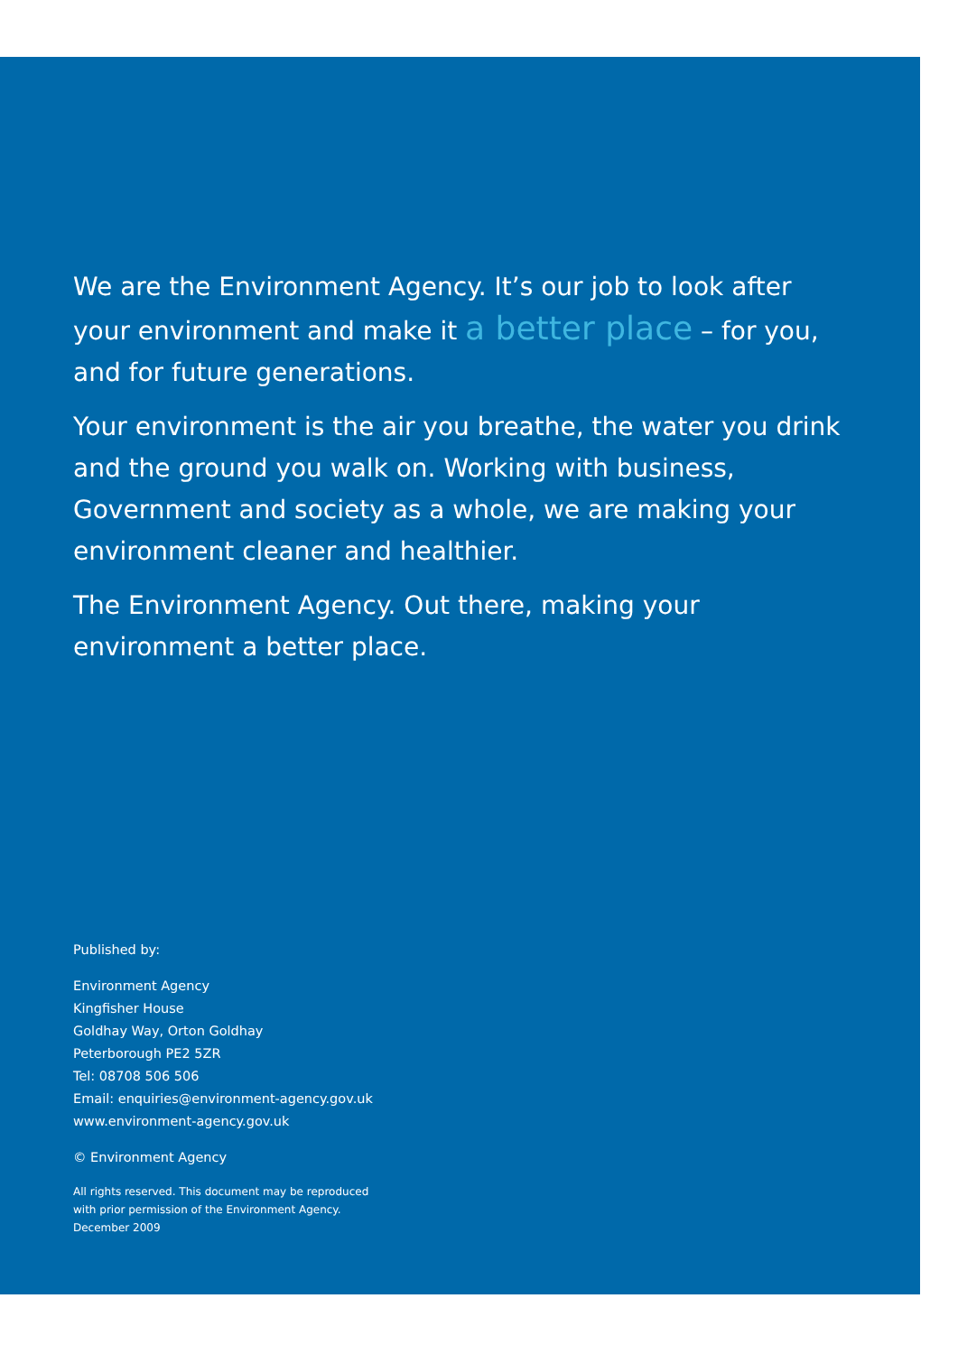We are the Environment Agency. It’s our job to look after your environment and make it a better place – for you, and for future generations.
Your environment is the air you breathe, the water you drink and the ground you walk on. Working with business, Government and society as a whole, we are making your environment cleaner and healthier.
The Environment Agency. Out there, making your environment a better place.
Published by:
Environment Agency
Kingfisher House
Goldhay Way, Orton Goldhay
Peterborough PE2 5ZR
Tel: 08708 506 506
Email: enquiries@environment-agency.gov.uk
www.environment-agency.gov.uk
© Environment Agency
All rights reserved. This document may be reproduced
with prior permission of the Environment Agency.
December 2009